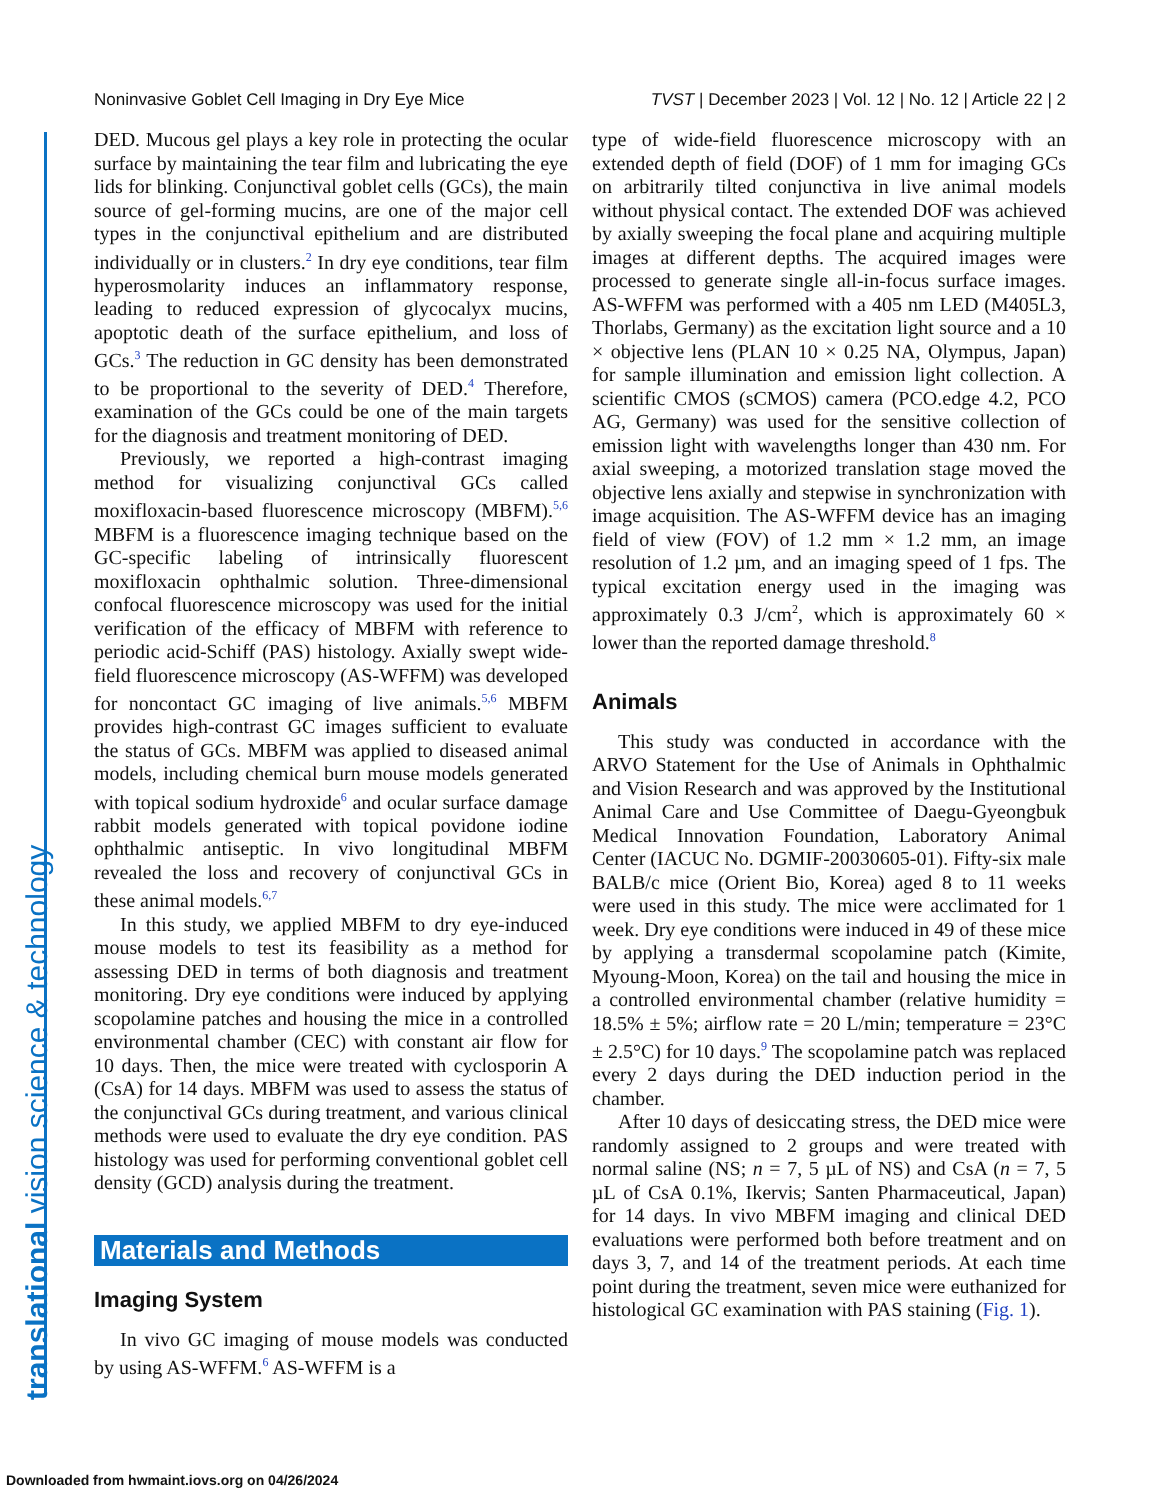Noninvasive Goblet Cell Imaging in Dry Eye Mice TVST | December 2023 | Vol. 12 | No. 12 | Article 22 | 2
translational vision science & technology
DED. Mucous gel plays a key role in protecting the ocular surface by maintaining the tear film and lubricating the eye lids for blinking. Conjunctival goblet cells (GCs), the main source of gel-forming mucins, are one of the major cell types in the conjunctival epithelium and are distributed individually or in clusters.<sup>2</sup> In dry eye conditions, tear film hyperosmolarity induces an inflammatory response, leading to reduced expression of glycocalyx mucins, apoptotic death of the surface epithelium, and loss of GCs.<sup>3</sup> The reduction in GC density has been demonstrated to be proportional to the severity of DED.<sup>4</sup> Therefore, examination of the GCs could be one of the main targets for the diagnosis and treatment monitoring of DED.
Previously, we reported a high-contrast imaging method for visualizing conjunctival GCs called moxifloxacin-based fluorescence microscopy (MBFM).<sup>5,6</sup> MBFM is a fluorescence imaging technique based on the GC-specific labeling of intrinsically fluorescent moxifloxacin ophthalmic solution. Three-dimensional confocal fluorescence microscopy was used for the initial verification of the efficacy of MBFM with reference to periodic acid-Schiff (PAS) histology. Axially swept wide-field fluorescence microscopy (AS-WFFM) was developed for noncontact GC imaging of live animals.<sup>5,6</sup> MBFM provides high-contrast GC images sufficient to evaluate the status of GCs. MBFM was applied to diseased animal models, including chemical burn mouse models generated with topical sodium hydroxide<sup>6</sup> and ocular surface damage rabbit models generated with topical povidone iodine ophthalmic antiseptic. In vivo longitudinal MBFM revealed the loss and recovery of conjunctival GCs in these animal models.<sup>6,7</sup>
In this study, we applied MBFM to dry eye-induced mouse models to test its feasibility as a method for assessing DED in terms of both diagnosis and treatment monitoring. Dry eye conditions were induced by applying scopolamine patches and housing the mice in a controlled environmental chamber (CEC) with constant air flow for 10 days. Then, the mice were treated with cyclosporin A (CsA) for 14 days. MBFM was used to assess the status of the conjunctival GCs during treatment, and various clinical methods were used to evaluate the dry eye condition. PAS histology was used for performing conventional goblet cell density (GCD) analysis during the treatment.
Materials and Methods
Imaging System
In vivo GC imaging of mouse models was conducted by using AS-WFFM.<sup>6</sup> AS-WFFM is a
type of wide-field fluorescence microscopy with an extended depth of field (DOF) of 1 mm for imaging GCs on arbitrarily tilted conjunctiva in live animal models without physical contact. The extended DOF was achieved by axially sweeping the focal plane and acquiring multiple images at different depths. The acquired images were processed to generate single all-in-focus surface images. AS-WFFM was performed with a 405 nm LED (M405L3, Thorlabs, Germany) as the excitation light source and a 10 × objective lens (PLAN 10 × 0.25 NA, Olympus, Japan) for sample illumination and emission light collection. A scientific CMOS (sCMOS) camera (PCO.edge 4.2, PCO AG, Germany) was used for the sensitive collection of emission light with wavelengths longer than 430 nm. For axial sweeping, a motorized translation stage moved the objective lens axially and stepwise in synchronization with image acquisition. The AS-WFFM device has an imaging field of view (FOV) of 1.2 mm × 1.2 mm, an image resolution of 1.2 µm, and an imaging speed of 1 fps. The typical excitation energy used in the imaging was approximately 0.3 J/cm<sup>2</sup>, which is approximately 60 × lower than the reported damage threshold.<sup>8</sup>
Animals
This study was conducted in accordance with the ARVO Statement for the Use of Animals in Ophthalmic and Vision Research and was approved by the Institutional Animal Care and Use Committee of Daegu-Gyeongbuk Medical Innovation Foundation, Laboratory Animal Center (IACUC No. DGMIF-20030605-01). Fifty-six male BALB/c mice (Orient Bio, Korea) aged 8 to 11 weeks were used in this study. The mice were acclimated for 1 week. Dry eye conditions were induced in 49 of these mice by applying a transdermal scopolamine patch (Kimite, Myoung-Moon, Korea) on the tail and housing the mice in a controlled environmental chamber (relative humidity = 18.5% ± 5%; airflow rate = 20 L/min; temperature = 23°C ± 2.5°C) for 10 days.<sup>9</sup> The scopolamine patch was replaced every 2 days during the DED induction period in the chamber.
After 10 days of desiccating stress, the DED mice were randomly assigned to 2 groups and were treated with normal saline (NS; n = 7, 5 µL of NS) and CsA (n = 7, 5 µL of CsA 0.1%, Ikervis; Santen Pharmaceutical, Japan) for 14 days. In vivo MBFM imaging and clinical DED evaluations were performed both before treatment and on days 3, 7, and 14 of the treatment periods. At each time point during the treatment, seven mice were euthanized for histological GC examination with PAS staining (Fig. 1).
Downloaded from hwmaint.iovs.org on 04/26/2024